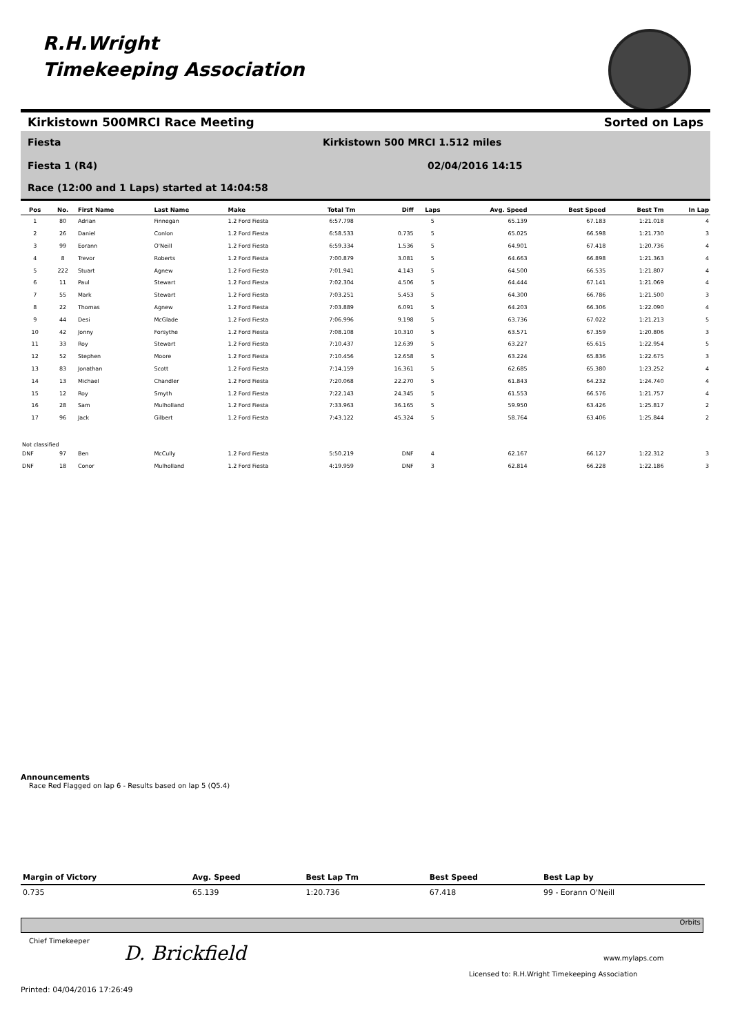R.H.Wright
Timekeeping Association
Kirkistown 500MRCI Race Meeting Sorted on Laps
Fiesta
Kirkistown 500 MRCI 1.512 miles
Fiesta 1 (R4) 02/04/2016 14:15
Race (12:00 and 1 Laps) started at 14:04:58
| Pos | No. | First Name | Last Name | Make | Total Tm | Diff | Laps | Avg. Speed | Best Speed | Best Tm | In Lap |
| --- | --- | --- | --- | --- | --- | --- | --- | --- | --- | --- | --- |
| 1 | 80 | Adrian | Finnegan | 1.2 Ford Fiesta | 6:57.798 | | 5 | 65.139 | 67.183 | 1:21.018 | 4 |
| 2 | 26 | Daniel | Conlon | 1.2 Ford Fiesta | 6:58.533 | 0.735 | 5 | 65.025 | 66.598 | 1:21.730 | 3 |
| 3 | 99 | Eorann | O'Neill | 1.2 Ford Fiesta | 6:59.334 | 1.536 | 5 | 64.901 | 67.418 | 1:20.736 | 4 |
| 4 | 8 | Trevor | Roberts | 1.2 Ford Fiesta | 7:00.879 | 3.081 | 5 | 64.663 | 66.898 | 1:21.363 | 4 |
| 5 | 222 | Stuart | Agnew | 1.2 Ford Fiesta | 7:01.941 | 4.143 | 5 | 64.500 | 66.535 | 1:21.807 | 4 |
| 6 | 11 | Paul | Stewart | 1.2 Ford Fiesta | 7:02.304 | 4.506 | 5 | 64.444 | 67.141 | 1:21.069 | 4 |
| 7 | 55 | Mark | Stewart | 1.2 Ford Fiesta | 7:03.251 | 5.453 | 5 | 64.300 | 66.786 | 1:21.500 | 3 |
| 8 | 22 | Thomas | Agnew | 1.2 Ford Fiesta | 7:03.889 | 6.091 | 5 | 64.203 | 66.306 | 1:22.090 | 4 |
| 9 | 44 | Desi | McGlade | 1.2 Ford Fiesta | 7:06.996 | 9.198 | 5 | 63.736 | 67.022 | 1:21.213 | 5 |
| 10 | 42 | Jonny | Forsythe | 1.2 Ford Fiesta | 7:08.108 | 10.310 | 5 | 63.571 | 67.359 | 1:20.806 | 3 |
| 11 | 33 | Roy | Stewart | 1.2 Ford Fiesta | 7:10.437 | 12.639 | 5 | 63.227 | 65.615 | 1:22.954 | 5 |
| 12 | 52 | Stephen | Moore | 1.2 Ford Fiesta | 7:10.456 | 12.658 | 5 | 63.224 | 65.836 | 1:22.675 | 3 |
| 13 | 83 | Jonathan | Scott | 1.2 Ford Fiesta | 7:14.159 | 16.361 | 5 | 62.685 | 65.380 | 1:23.252 | 4 |
| 14 | 13 | Michael | Chandler | 1.2 Ford Fiesta | 7:20.068 | 22.270 | 5 | 61.843 | 64.232 | 1:24.740 | 4 |
| 15 | 12 | Roy | Smyth | 1.2 Ford Fiesta | 7:22.143 | 24.345 | 5 | 61.553 | 66.576 | 1:21.757 | 4 |
| 16 | 28 | Sam | Mulholland | 1.2 Ford Fiesta | 7:33.963 | 36.165 | 5 | 59.950 | 63.426 | 1:25.817 | 2 |
| 17 | 96 | Jack | Gilbert | 1.2 Ford Fiesta | 7:43.122 | 45.324 | 5 | 58.764 | 63.406 | 1:25.844 | 2 |
| Not classified | | | | | | | | | | | |
| DNF | 97 | Ben | McCully | 1.2 Ford Fiesta | 5:50.219 | DNF | 4 | 62.167 | 66.127 | 1:22.312 | 3 |
| DNF | 18 | Conor | Mulholland | 1.2 Ford Fiesta | 4:19.959 | DNF | 3 | 62.814 | 66.228 | 1:22.186 | 3 |
Announcements
Race Red Flagged on lap 6 - Results based on lap 5 (Q5.4)
| Margin of Victory | Avg. Speed | Best Lap Tm | Best Speed | Best Lap by |
| --- | --- | --- | --- | --- |
| 0.735 | 65.139 | 1:20.736 | 67.418 | 99 - Eorann O'Neill |
Orbits
Chief Timekeeper
D. Brickfield www.mylaps.com
Licensed to: R.H.Wright Timekeeping Association
Printed: 04/04/2016 17:26:49